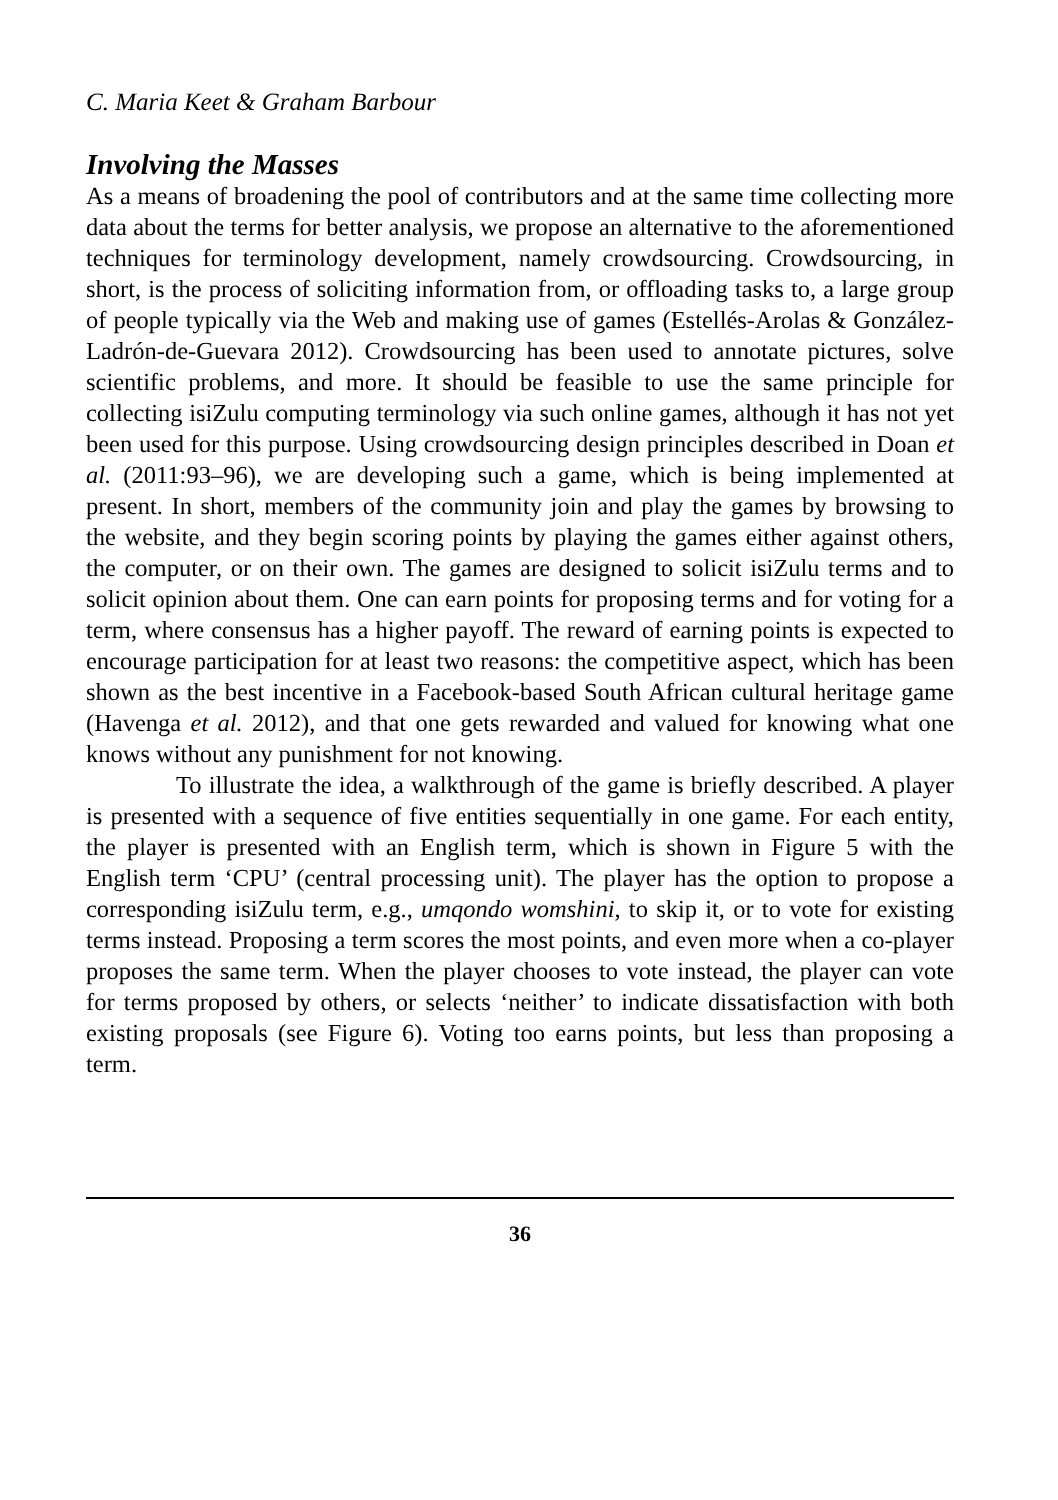C. Maria Keet & Graham Barbour
Involving the Masses
As a means of broadening the pool of contributors and at the same time collecting more data about the terms for better analysis, we propose an alternative to the aforementioned techniques for terminology development, namely crowdsourcing. Crowdsourcing, in short, is the process of soliciting information from, or offloading tasks to, a large group of people typically via the Web and making use of games (Estellés-Arolas & González-Ladrón-de-Guevara 2012). Crowdsourcing has been used to annotate pictures, solve scientific problems, and more. It should be feasible to use the same principle for collecting isiZulu computing terminology via such online games, although it has not yet been used for this purpose. Using crowdsourcing design principles described in Doan et al. (2011:93–96), we are developing such a game, which is being implemented at present. In short, members of the community join and play the games by browsing to the website, and they begin scoring points by playing the games either against others, the computer, or on their own. The games are designed to solicit isiZulu terms and to solicit opinion about them. One can earn points for proposing terms and for voting for a term, where consensus has a higher payoff. The reward of earning points is expected to encourage participation for at least two reasons: the competitive aspect, which has been shown as the best incentive in a Facebook-based South African cultural heritage game (Havenga et al. 2012), and that one gets rewarded and valued for knowing what one knows without any punishment for not knowing.
To illustrate the idea, a walkthrough of the game is briefly described. A player is presented with a sequence of five entities sequentially in one game. For each entity, the player is presented with an English term, which is shown in Figure 5 with the English term ‘CPU’ (central processing unit). The player has the option to propose a corresponding isiZulu term, e.g., umqondo womshini, to skip it, or to vote for existing terms instead. Proposing a term scores the most points, and even more when a co-player proposes the same term. When the player chooses to vote instead, the player can vote for terms proposed by others, or selects ‘neither’ to indicate dissatisfaction with both existing proposals (see Figure 6). Voting too earns points, but less than proposing a term.
36